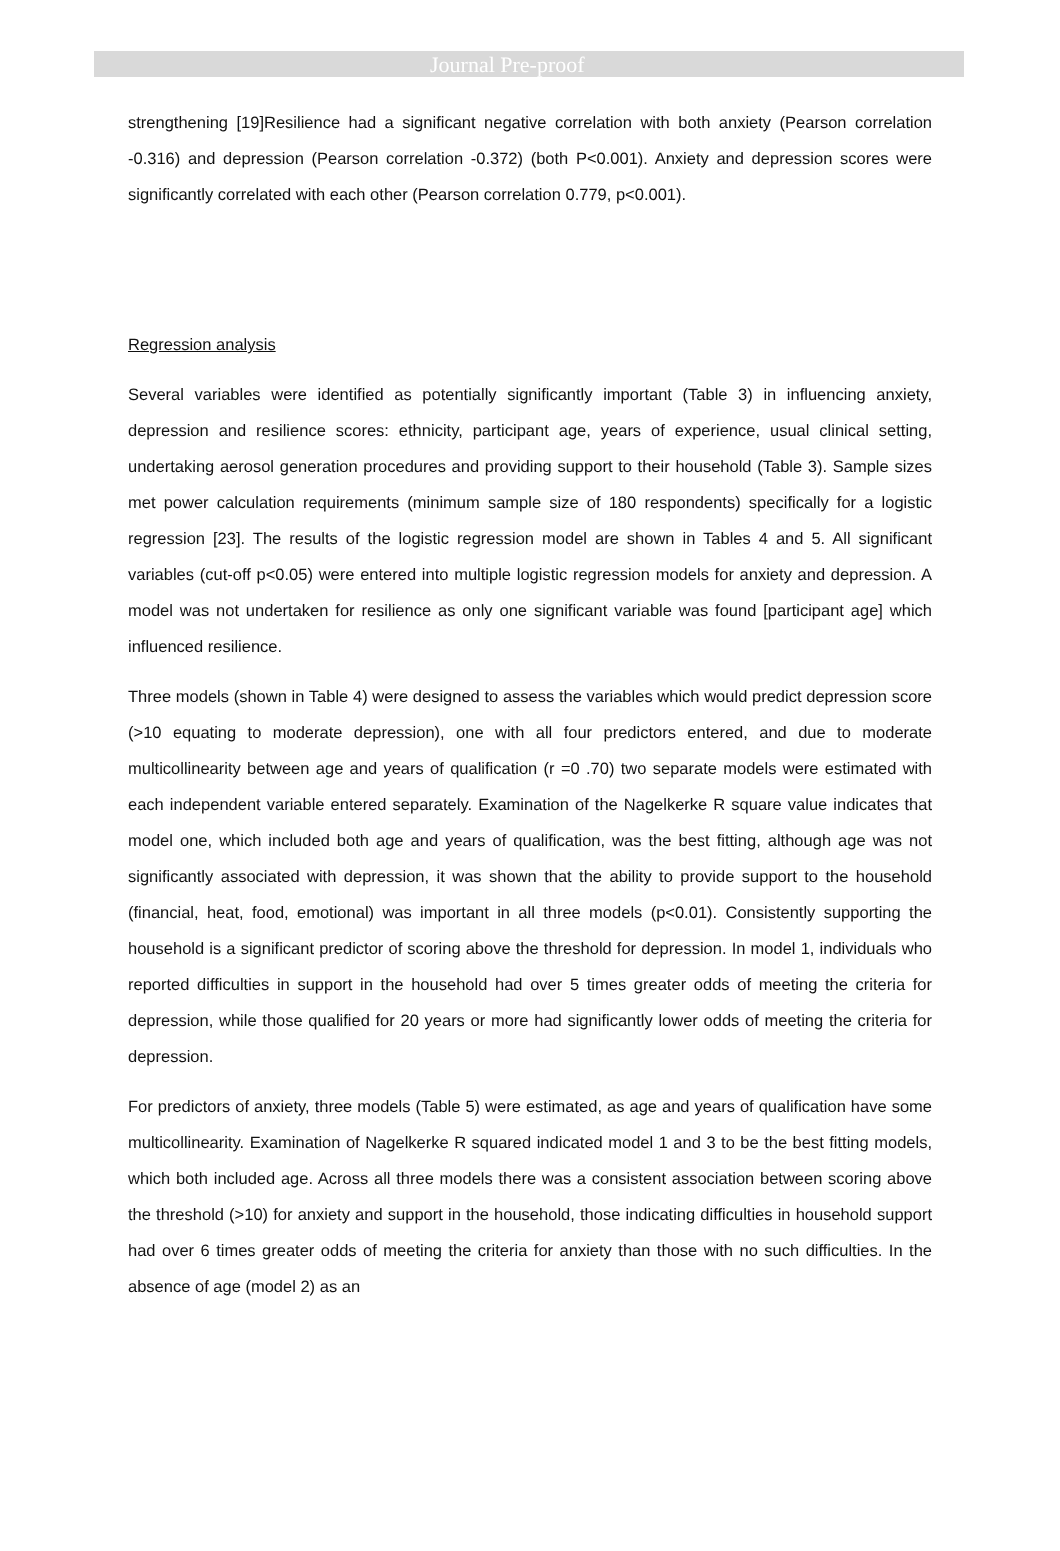Journal Pre-proof
strengthening [19]Resilience had a significant negative correlation with both anxiety (Pearson correlation -0.316) and depression (Pearson correlation -0.372) (both P<0.001). Anxiety and depression scores were significantly correlated with each other (Pearson correlation 0.779, p<0.001).
Regression analysis
Several variables were identified as potentially significantly important (Table 3) in influencing anxiety, depression and resilience scores: ethnicity, participant age, years of experience, usual clinical setting, undertaking aerosol generation procedures and providing support to their household (Table 3). Sample sizes met power calculation requirements (minimum sample size of 180 respondents) specifically for a logistic regression [23]. The results of the logistic regression model are shown in Tables 4 and 5. All significant variables (cut-off p<0.05) were entered into multiple logistic regression models for anxiety and depression. A model was not undertaken for resilience as only one significant variable was found [participant age] which influenced resilience.
Three models (shown in Table 4) were designed to assess the variables which would predict depression score (>10 equating to moderate depression), one with all four predictors entered, and due to moderate multicollinearity between age and years of qualification (r =0 .70) two separate models were estimated with each independent variable entered separately. Examination of the Nagelkerke R square value indicates that model one, which included both age and years of qualification, was the best fitting, although age was not significantly associated with depression, it was shown that the ability to provide support to the household (financial, heat, food, emotional) was important in all three models (p<0.01). Consistently supporting the household is a significant predictor of scoring above the threshold for depression. In model 1, individuals who reported difficulties in support in the household had over 5 times greater odds of meeting the criteria for depression, while those qualified for 20 years or more had significantly lower odds of meeting the criteria for depression.
For predictors of anxiety, three models (Table 5) were estimated, as age and years of qualification have some multicollinearity. Examination of Nagelkerke R squared indicated model 1 and 3 to be the best fitting models, which both included age. Across all three models there was a consistent association between scoring above the threshold (>10) for anxiety and support in the household, those indicating difficulties in household support had over 6 times greater odds of meeting the criteria for anxiety than those with no such difficulties. In the absence of age (model 2) as an